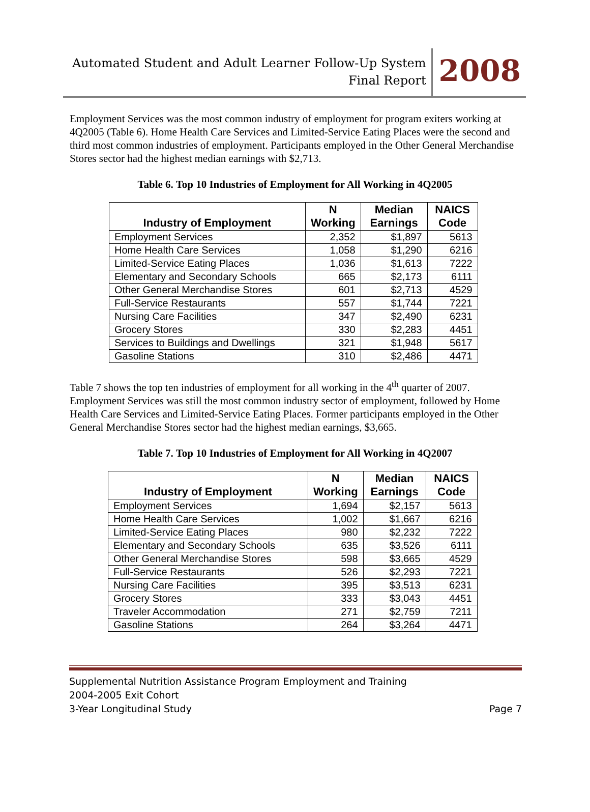Automated Student and Adult Learner Follow-Up System
Final Report
2008
Employment Services was the most common industry of employment for program exiters working at 4Q2005 (Table 6). Home Health Care Services and Limited-Service Eating Places were the second and third most common industries of employment. Participants employed in the Other General Merchandise Stores sector had the highest median earnings with $2,713.
Table 6. Top 10 Industries of Employment for All Working in 4Q2005
| Industry of Employment | N Working | Median Earnings | NAICS Code |
| --- | --- | --- | --- |
| Employment Services | 2,352 | $1,897 | 5613 |
| Home Health Care Services | 1,058 | $1,290 | 6216 |
| Limited-Service Eating Places | 1,036 | $1,613 | 7222 |
| Elementary and Secondary Schools | 665 | $2,173 | 6111 |
| Other General Merchandise Stores | 601 | $2,713 | 4529 |
| Full-Service Restaurants | 557 | $1,744 | 7221 |
| Nursing Care Facilities | 347 | $2,490 | 6231 |
| Grocery Stores | 330 | $2,283 | 4451 |
| Services to Buildings and Dwellings | 321 | $1,948 | 5617 |
| Gasoline Stations | 310 | $2,486 | 4471 |
Table 7 shows the top ten industries of employment for all working in the 4<sup>th</sup> quarter of 2007. Employment Services was still the most common industry sector of employment, followed by Home Health Care Services and Limited-Service Eating Places. Former participants employed in the Other General Merchandise Stores sector had the highest median earnings, $3,665.
Table 7. Top 10 Industries of Employment for All Working in 4Q2007
| Industry of Employment | N Working | Median Earnings | NAICS Code |
| --- | --- | --- | --- |
| Employment Services | 1,694 | $2,157 | 5613 |
| Home Health Care Services | 1,002 | $1,667 | 6216 |
| Limited-Service Eating Places | 980 | $2,232 | 7222 |
| Elementary and Secondary Schools | 635 | $3,526 | 6111 |
| Other General Merchandise Stores | 598 | $3,665 | 4529 |
| Full-Service Restaurants | 526 | $2,293 | 7221 |
| Nursing Care Facilities | 395 | $3,513 | 6231 |
| Grocery Stores | 333 | $3,043 | 4451 |
| Traveler Accommodation | 271 | $2,759 | 7211 |
| Gasoline Stations | 264 | $3,264 | 4471 |
Supplemental Nutrition Assistance Program Employment and Training
2004-2005 Exit Cohort
3-Year Longitudinal Study Page 7